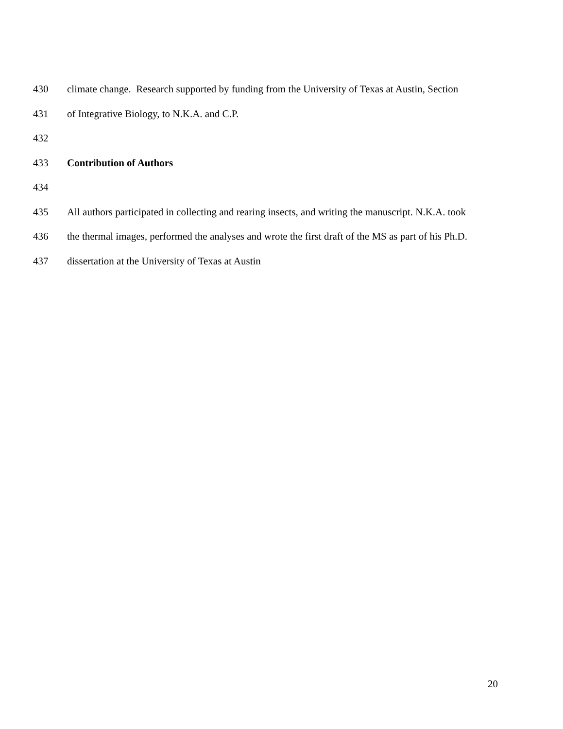430 climate change. Research supported by funding from the University of Texas at Austin, Section
431 of Integrative Biology, to N.K.A. and C.P.
432
433 Contribution of Authors
434
435 All authors participated in collecting and rearing insects, and writing the manuscript. N.K.A. took
436 the thermal images, performed the analyses and wrote the first draft of the MS as part of his Ph.D.
437 dissertation at the University of Texas at Austin
20